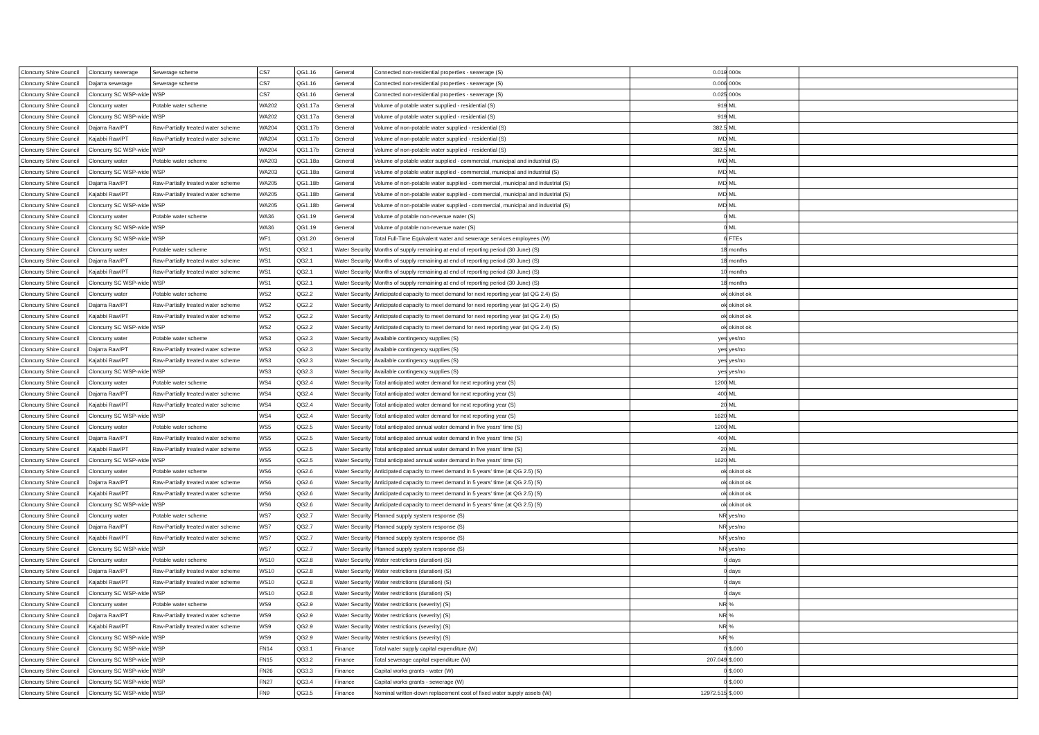| Cloncurry Shire Council | Cloncurry sewerage | Sewerage scheme | CS7 | QG1.16 | General | Connected non-residential properties - sewerage (S) | 0.019 | 000s | |
| Cloncurry Shire Council | Dajarra sewerage | Sewerage scheme | CS7 | QG1.16 | General | Connected non-residential properties - sewerage (S) | 0.006 | 000s | |
| Cloncurry Shire Council | Cloncurry SC WSP-wide | WSP | CS7 | QG1.16 | General | Connected non-residential properties - sewerage (S) | 0.025 | 000s | |
| Cloncurry Shire Council | Cloncurry water | Potable water scheme | WA202 | QG1.17a | General | Volume of potable water supplied - residential (S) | 919 | ML | |
| Cloncurry Shire Council | Cloncurry SC WSP-wide | WSP | WA202 | QG1.17a | General | Volume of potable water supplied - residential (S) | 919 | ML | |
| Cloncurry Shire Council | Dajarra Raw/PT | Raw-Partially treated water scheme | WA204 | QG1.17b | General | Volume of non-potable water supplied - residential (S) | 382.5 | ML | |
| Cloncurry Shire Council | Kajabbi Raw/PT | Raw-Partially treated water scheme | WA204 | QG1.17b | General | Volume of non-potable water supplied - residential (S) | MD | ML | |
| Cloncurry Shire Council | Cloncurry SC WSP-wide | WSP | WA204 | QG1.17b | General | Volume of non-potable water supplied - residential (S) | 382.5 | ML | |
| Cloncurry Shire Council | Cloncurry water | Potable water scheme | WA203 | QG1.18a | General | Volume of potable water supplied - commercial, municipal and industrial (S) | MD | ML | |
| Cloncurry Shire Council | Cloncurry SC WSP-wide | WSP | WA203 | QG1.18a | General | Volume of potable water supplied - commercial, municipal and industrial (S) | MD | ML | |
| Cloncurry Shire Council | Dajarra Raw/PT | Raw-Partially treated water scheme | WA205 | QG1.18b | General | Volume of non-potable water supplied - commercial, municipal and industrial (S) | MD | ML | |
| Cloncurry Shire Council | Kajabbi Raw/PT | Raw-Partially treated water scheme | WA205 | QG1.18b | General | Volume of non-potable water supplied - commercial, municipal and industrial (S) | MD | ML | |
| Cloncurry Shire Council | Cloncurry SC WSP-wide | WSP | WA205 | QG1.18b | General | Volume of non-potable water supplied - commercial, municipal and industrial (S) | MD | ML | |
| Cloncurry Shire Council | Cloncurry water | Potable water scheme | WA36 | QG1.19 | General | Volume of potable non-revenue water (S) | 0 | ML | |
| Cloncurry Shire Council | Cloncurry SC WSP-wide | WSP | WA36 | QG1.19 | General | Volume of potable non-revenue water (S) | 0 | ML | |
| Cloncurry Shire Council | Cloncurry SC WSP-wide | WSP | WF1 | QG1.20 | General | Total Full-Time Equivalent water and sewerage services employees (W) | 6 | FTEs | |
| Cloncurry Shire Council | Cloncurry water | Potable water scheme | WS1 | QG2.1 | Water Security | Months of supply remaining at end of reporting period (30 June) (S) | 18 | months | |
| Cloncurry Shire Council | Dajarra Raw/PT | Raw-Partially treated water scheme | WS1 | QG2.1 | Water Security | Months of supply remaining at end of reporting period (30 June) (S) | 18 | months | |
| Cloncurry Shire Council | Kajabbi Raw/PT | Raw-Partially treated water scheme | WS1 | QG2.1 | Water Security | Months of supply remaining at end of reporting period (30 June) (S) | 10 | months | |
| Cloncurry Shire Council | Cloncurry SC WSP-wide | WSP | WS1 | QG2.1 | Water Security | Months of supply remaining at end of reporting period (30 June) (S) | 18 | months | |
| Cloncurry Shire Council | Cloncurry water | Potable water scheme | WS2 | QG2.2 | Water Security | Anticipated capacity to meet demand for next reporting year (at QG 2.4) (S) | ok | ok/not ok | |
| Cloncurry Shire Council | Dajarra Raw/PT | Raw-Partially treated water scheme | WS2 | QG2.2 | Water Security | Anticipated capacity to meet demand for next reporting year (at QG 2.4) (S) | ok | ok/not ok | |
| Cloncurry Shire Council | Kajabbi Raw/PT | Raw-Partially treated water scheme | WS2 | QG2.2 | Water Security | Anticipated capacity to meet demand for next reporting year (at QG 2.4) (S) | ok | ok/not ok | |
| Cloncurry Shire Council | Cloncurry SC WSP-wide | WSP | WS2 | QG2.2 | Water Security | Anticipated capacity to meet demand for next reporting year (at QG 2.4) (S) | ok | ok/not ok | |
| Cloncurry Shire Council | Cloncurry water | Potable water scheme | WS3 | QG2.3 | Water Security | Available contingency supplies (S) | yes | yes/no | |
| Cloncurry Shire Council | Dajarra Raw/PT | Raw-Partially treated water scheme | WS3 | QG2.3 | Water Security | Available contingency supplies (S) | yes | yes/no | |
| Cloncurry Shire Council | Kajabbi Raw/PT | Raw-Partially treated water scheme | WS3 | QG2.3 | Water Security | Available contingency supplies (S) | yes | yes/no | |
| Cloncurry Shire Council | Cloncurry SC WSP-wide | WSP | WS3 | QG2.3 | Water Security | Available contingency supplies (S) | yes | yes/no | |
| Cloncurry Shire Council | Cloncurry water | Potable water scheme | WS4 | QG2.4 | Water Security | Total anticipated water demand for next reporting year (S) | 1200 | ML | |
| Cloncurry Shire Council | Dajarra Raw/PT | Raw-Partially treated water scheme | WS4 | QG2.4 | Water Security | Total anticipated water demand for next reporting year (S) | 400 | ML | |
| Cloncurry Shire Council | Kajabbi Raw/PT | Raw-Partially treated water scheme | WS4 | QG2.4 | Water Security | Total anticipated water demand for next reporting year (S) | 20 | ML | |
| Cloncurry Shire Council | Cloncurry SC WSP-wide | WSP | WS4 | QG2.4 | Water Security | Total anticipated water demand for next reporting year (S) | 1620 | ML | |
| Cloncurry Shire Council | Cloncurry water | Potable water scheme | WS5 | QG2.5 | Water Security | Total anticipated annual water demand in five years' time (S) | 1200 | ML | |
| Cloncurry Shire Council | Dajarra Raw/PT | Raw-Partially treated water scheme | WS5 | QG2.5 | Water Security | Total anticipated annual water demand in five years' time (S) | 400 | ML | |
| Cloncurry Shire Council | Kajabbi Raw/PT | Raw-Partially treated water scheme | WS5 | QG2.5 | Water Security | Total anticipated annual water demand in five years' time (S) | 20 | ML | |
| Cloncurry Shire Council | Cloncurry SC WSP-wide | WSP | WS5 | QG2.5 | Water Security | Total anticipated annual water demand in five years' time (S) | 1620 | ML | |
| Cloncurry Shire Council | Cloncurry water | Potable water scheme | WS6 | QG2.6 | Water Security | Anticipated capacity to meet demand in 5 years' time (at QG 2.5) (S) | ok | ok/not ok | |
| Cloncurry Shire Council | Dajarra Raw/PT | Raw-Partially treated water scheme | WS6 | QG2.6 | Water Security | Anticipated capacity to meet demand in 5 years' time (at QG 2.5) (S) | ok | ok/not ok | |
| Cloncurry Shire Council | Kajabbi Raw/PT | Raw-Partially treated water scheme | WS6 | QG2.6 | Water Security | Anticipated capacity to meet demand in 5 years' time (at QG 2.5) (S) | ok | ok/not ok | |
| Cloncurry Shire Council | Cloncurry SC WSP-wide | WSP | WS6 | QG2.6 | Water Security | Anticipated capacity to meet demand in 5 years' time (at QG 2.5) (S) | ok | ok/not ok | |
| Cloncurry Shire Council | Cloncurry water | Potable water scheme | WS7 | QG2.7 | Water Security | Planned supply system response (S) | NR | yes/no | |
| Cloncurry Shire Council | Dajarra Raw/PT | Raw-Partially treated water scheme | WS7 | QG2.7 | Water Security | Planned supply system response (S) | NR | yes/no | |
| Cloncurry Shire Council | Kajabbi Raw/PT | Raw-Partially treated water scheme | WS7 | QG2.7 | Water Security | Planned supply system response (S) | NR | yes/no | |
| Cloncurry Shire Council | Cloncurry SC WSP-wide | WSP | WS7 | QG2.7 | Water Security | Planned supply system response (S) | NR | yes/no | |
| Cloncurry Shire Council | Cloncurry water | Potable water scheme | WS10 | QG2.8 | Water Security | Water restrictions (duration) (S) | 0 | days | |
| Cloncurry Shire Council | Dajarra Raw/PT | Raw-Partially treated water scheme | WS10 | QG2.8 | Water Security | Water restrictions (duration) (S) | 0 | days | |
| Cloncurry Shire Council | Kajabbi Raw/PT | Raw-Partially treated water scheme | WS10 | QG2.8 | Water Security | Water restrictions (duration) (S) | 0 | days | |
| Cloncurry Shire Council | Cloncurry SC WSP-wide | WSP | WS10 | QG2.8 | Water Security | Water restrictions (duration) (S) | 0 | days | |
| Cloncurry Shire Council | Cloncurry water | Potable water scheme | WS9 | QG2.9 | Water Security | Water restrictions (severity) (S) | NR | % | |
| Cloncurry Shire Council | Dajarra Raw/PT | Raw-Partially treated water scheme | WS9 | QG2.9 | Water Security | Water restrictions (severity) (S) | NR | % | |
| Cloncurry Shire Council | Kajabbi Raw/PT | Raw-Partially treated water scheme | WS9 | QG2.9 | Water Security | Water restrictions (severity) (S) | NR | % | |
| Cloncurry Shire Council | Cloncurry SC WSP-wide | WSP | WS9 | QG2.9 | Water Security | Water restrictions (severity) (S) | NR | % | |
| Cloncurry Shire Council | Cloncurry SC WSP-wide | WSP | FN14 | QG3.1 | Finance | Total water supply capital expenditure (W) | 0 | $,000 | |
| Cloncurry Shire Council | Cloncurry SC WSP-wide | WSP | FN15 | QG3.2 | Finance | Total sewerage capital expenditure (W) | 207.049 | $,000 | |
| Cloncurry Shire Council | Cloncurry SC WSP-wide | WSP | FN26 | QG3.3 | Finance | Capital works grants - water (W) | 0 | $,000 | |
| Cloncurry Shire Council | Cloncurry SC WSP-wide | WSP | FN27 | QG3.4 | Finance | Capital works grants - sewerage (W) | 0 | $,000 | |
| Cloncurry Shire Council | Cloncurry SC WSP-wide | WSP | FN9 | QG3.5 | Finance | Nominal written-down replacement cost of fixed water supply assets (W) | 12972.515 | $,000 | |